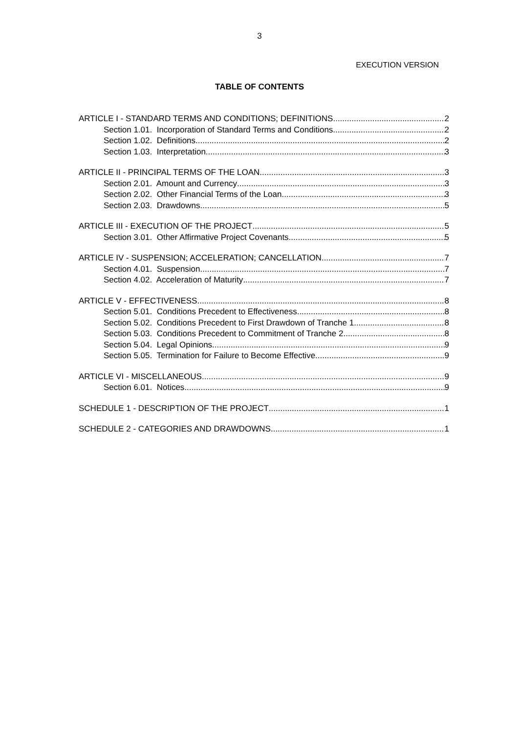3
EXECUTION VERSION
TABLE OF CONTENTS
ARTICLE I - STANDARD TERMS AND CONDITIONS; DEFINITIONS 2
Section 1.01. Incorporation of Standard Terms and Conditions 2
Section 1.02. Definitions 2
Section 1.03. Interpretation 3
ARTICLE II - PRINCIPAL TERMS OF THE LOAN 3
Section 2.01. Amount and Currency 3
Section 2.02. Other Financial Terms of the Loan 3
Section 2.03. Drawdowns 5
ARTICLE III - EXECUTION OF THE PROJECT 5
Section 3.01. Other Affirmative Project Covenants 5
ARTICLE IV - SUSPENSION; ACCELERATION; CANCELLATION 7
Section 4.01. Suspension 7
Section 4.02. Acceleration of Maturity 7
ARTICLE V - EFFECTIVENESS 8
Section 5.01. Conditions Precedent to Effectiveness 8
Section 5.02. Conditions Precedent to First Drawdown of Tranche 1 8
Section 5.03. Conditions Precedent to Commitment of Tranche 2 8
Section 5.04. Legal Opinions 9
Section 5.05. Termination for Failure to Become Effective 9
ARTICLE VI - MISCELLANEOUS 9
Section 6.01. Notices 9
SCHEDULE 1 - DESCRIPTION OF THE PROJECT 1
SCHEDULE 2 - CATEGORIES AND DRAWDOWNS 1